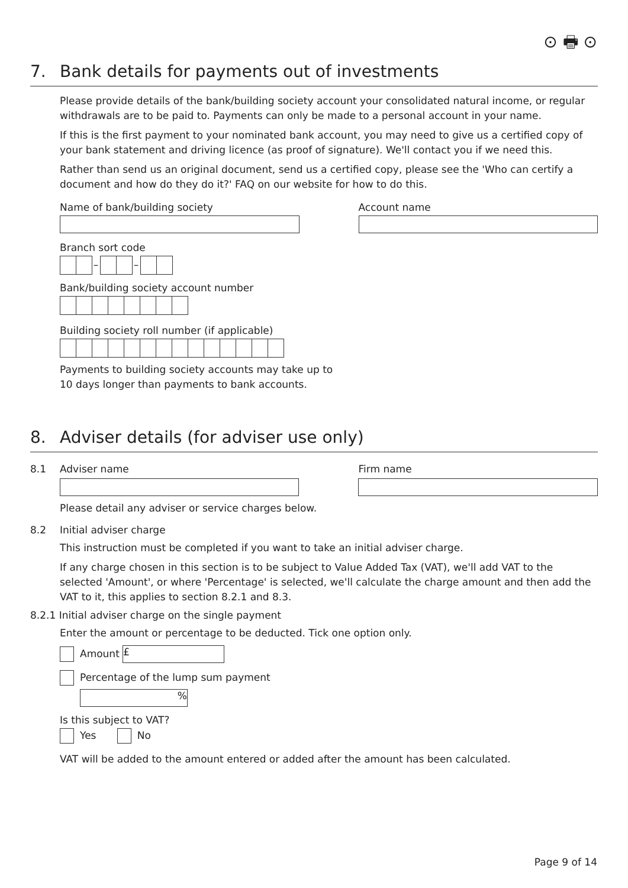⊙ 🖶 ⊙
7. Bank details for payments out of investments
Please provide details of the bank/building society account your consolidated natural income, or regular withdrawals are to be paid to. Payments can only be made to a personal account in your name.
If this is the first payment to your nominated bank account, you may need to give us a certified copy of your bank statement and driving licence (as proof of signature). We'll contact you if we need this.
Rather than send us an original document, send us a certified copy, please see the 'Who can certify a document and how do they do it?' FAQ on our website for how to do this.
Name of bank/building society Account name
Branch sort code
– –
Bank/building society account number
Building society roll number (if applicable)
Payments to building society accounts may take up to
10 days longer than payments to bank accounts.
8. Adviser details (for adviser use only)
8.1 Adviser name
Firm name
Please detail any adviser or service charges below.
8.2 Initial adviser charge
This instruction must be completed if you want to take an initial adviser charge.
If any charge chosen in this section is to be subject to Value Added Tax (VAT), we'll add VAT to the selected 'Amount', or where 'Percentage' is selected, we'll calculate the charge amount and then add the VAT to it, this applies to section 8.2.1 and 8.3.
8.2.1 Initial adviser charge on the single payment
Enter the amount or percentage to be deducted. Tick one option only.
Amount £
Percentage of the lump sum payment
%
Is this subject to VAT?
Yes No
VAT will be added to the amount entered or added after the amount has been calculated.
Page 9 of 14